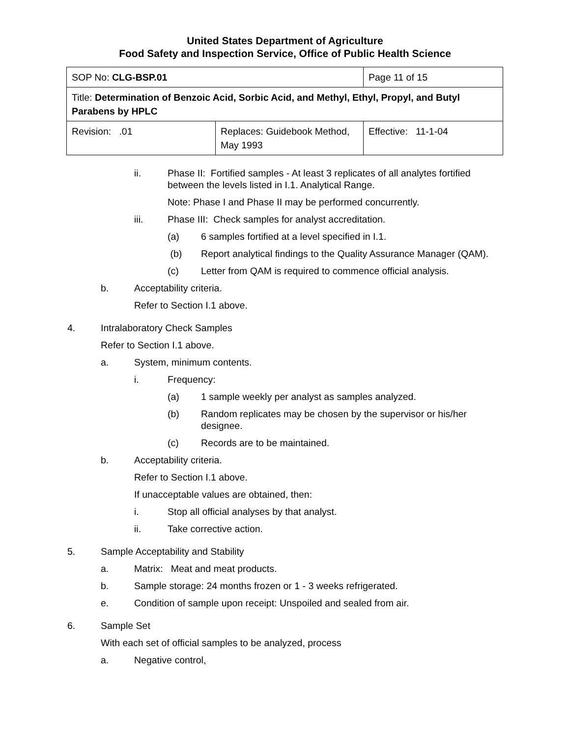United States Department of Agriculture
Food Safety and Inspection Service, Office of Public Health Science
| SOP No: CLG-BSP.01 | | Page 11 of 15 |
| Title: Determination of Benzoic Acid, Sorbic Acid, and Methyl, Ethyl, Propyl, and Butyl Parabens by HPLC | | |
| Revision: .01 | Replaces: Guidebook Method, May 1993 | Effective: 11-1-04 |
ii. Phase II: Fortified samples - At least 3 replicates of all analytes fortified between the levels listed in I.1. Analytical Range.
Note: Phase I and Phase II may be performed concurrently.
iii. Phase III: Check samples for analyst accreditation.
(a) 6 samples fortified at a level specified in I.1.
(b) Report analytical findings to the Quality Assurance Manager (QAM).
(c) Letter from QAM is required to commence official analysis.
b. Acceptability criteria.
Refer to Section I.1 above.
4. Intralaboratory Check Samples
Refer to Section I.1 above.
a. System, minimum contents.
i. Frequency:
(a) 1 sample weekly per analyst as samples analyzed.
(b) Random replicates may be chosen by the supervisor or his/her designee.
(c) Records are to be maintained.
b. Acceptability criteria.
Refer to Section I.1 above.
If unacceptable values are obtained, then:
i. Stop all official analyses by that analyst.
ii. Take corrective action.
5. Sample Acceptability and Stability
a. Matrix: Meat and meat products.
b. Sample storage: 24 months frozen or 1 - 3 weeks refrigerated.
e. Condition of sample upon receipt: Unspoiled and sealed from air.
6. Sample Set
With each set of official samples to be analyzed, process
a. Negative control,